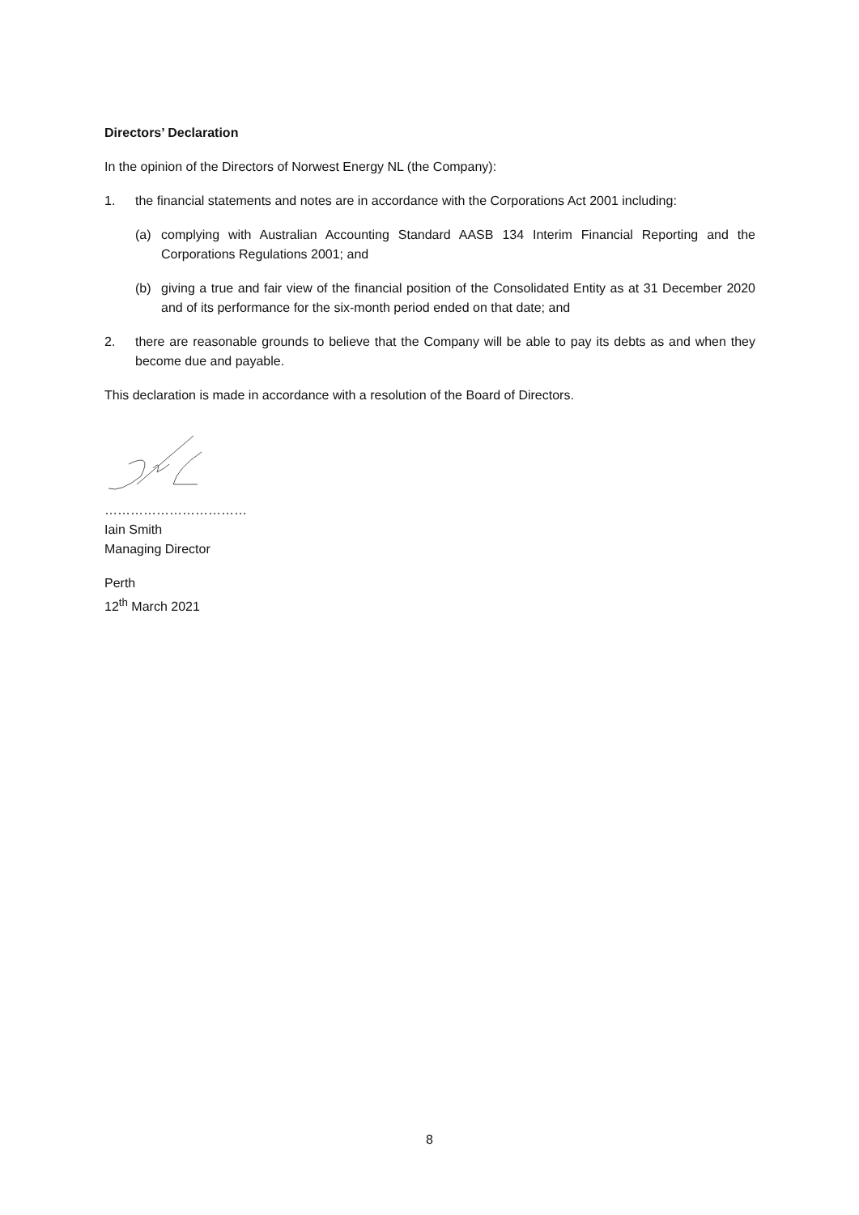Directors’ Declaration
In the opinion of the Directors of Norwest Energy NL (the Company):
1. the financial statements and notes are in accordance with the Corporations Act 2001 including:
(a) complying with Australian Accounting Standard AASB 134 Interim Financial Reporting and the Corporations Regulations 2001; and
(b) giving a true and fair view of the financial position of the Consolidated Entity as at 31 December 2020 and of its performance for the six-month period ended on that date; and
2. there are reasonable grounds to believe that the Company will be able to pay its debts as and when they become due and payable.
This declaration is made in accordance with a resolution of the Board of Directors.
……………………………
Iain Smith
Managing Director
Perth
12<sup>th</sup> March 2021
8